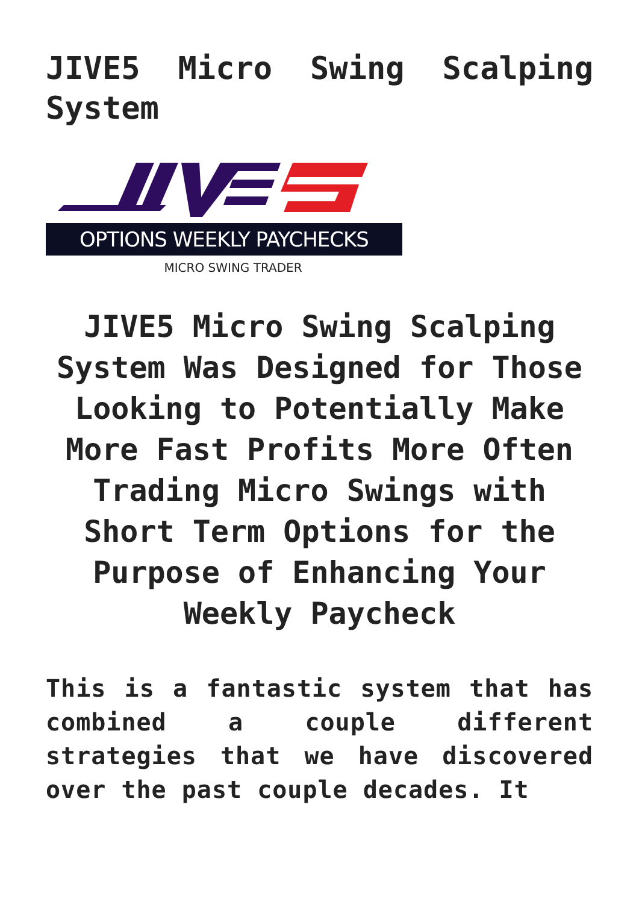JIVE5 Micro Swing Scalping System
OPTIONS WEEKLY PAYCHECKS
MICRO SWING TRADER
JIVE5 Micro Swing Scalping System Was Designed for Those Looking to Potentially Make More Fast Profits More Often Trading Micro Swings with Short Term Options for the Purpose of Enhancing Your Weekly Paycheck
This is a fantastic system that has combined a couple different strategies that we have discovered over the past couple decades. It